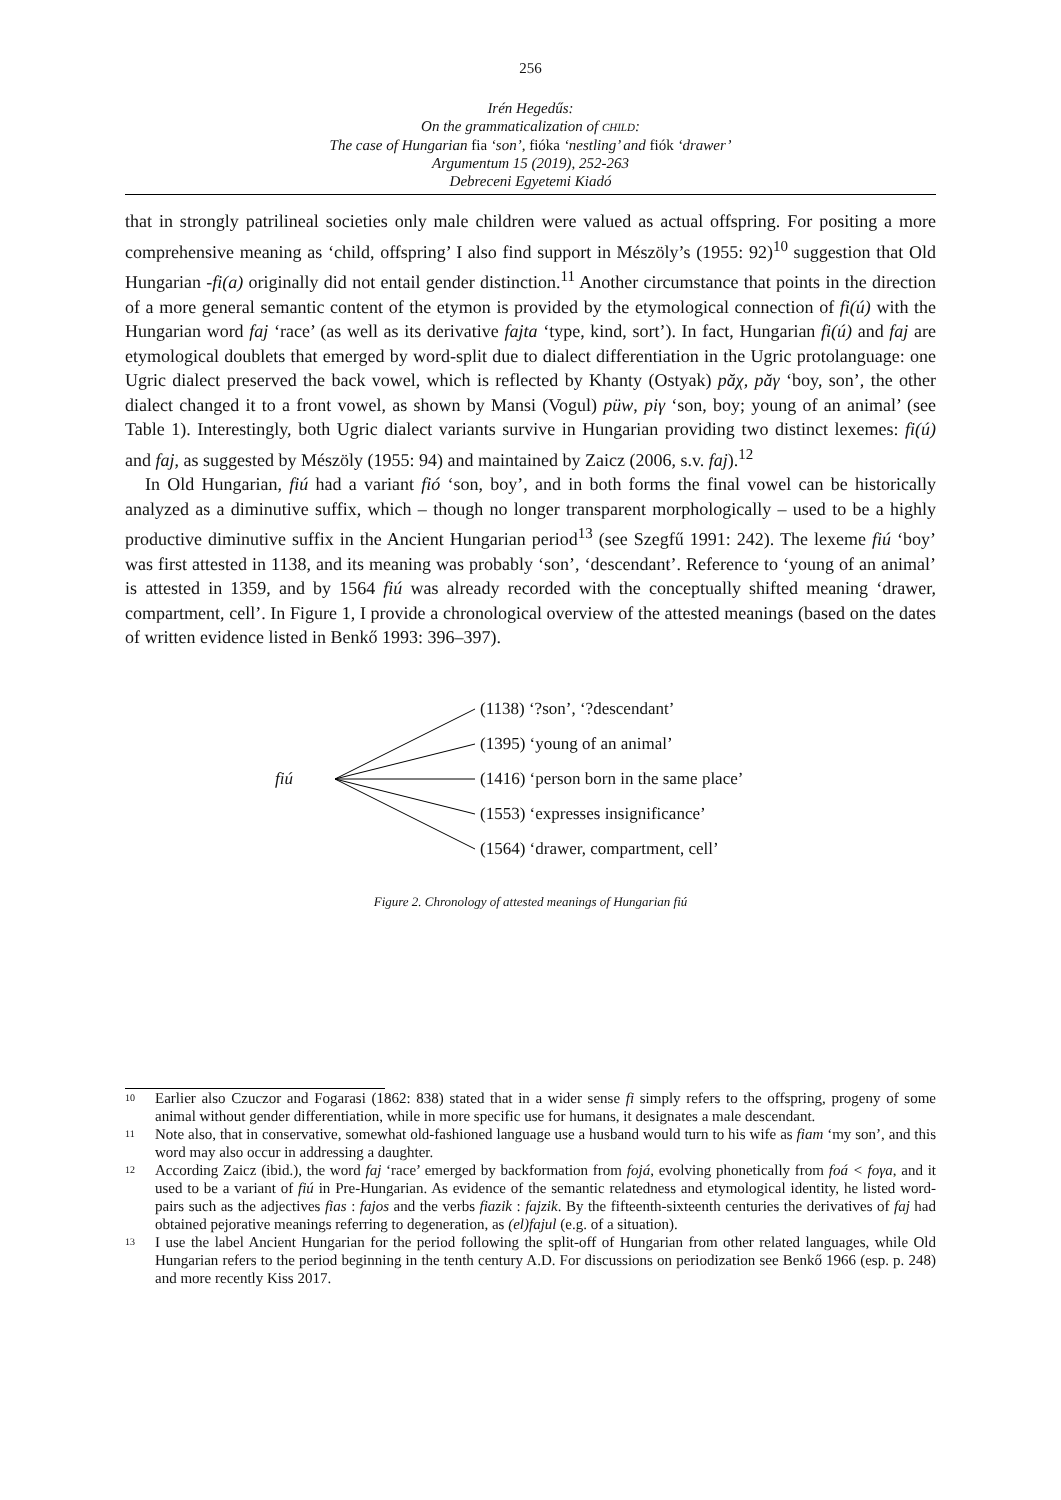256
Irén Hegedűs:
On the grammaticalization of CHILD:
The case of Hungarian fia ‘son’, fióka ‘nestling’ and fiók ‘drawer’
Argumentum 15 (2019), 252-263
Debreceni Egyetemi Kiadó
that in strongly patrilineal societies only male children were valued as actual offspring. For positing a more comprehensive meaning as ‘child, offspring’ I also find support in Mészöly’s (1955: 92)<sup>10</sup> suggestion that Old Hungarian -fi(a) originally did not entail gender distinction.<sup>11</sup> Another circumstance that points in the direction of a more general semantic content of the etymon is provided by the etymological connection of fi(ú) with the Hungarian word faj ‘race’ (as well as its derivative fajta ‘type, kind, sort’). In fact, Hungarian fi(ú) and faj are etymological doublets that emerged by word-split due to dialect differentiation in the Ugric protolanguage: one Ugric dialect preserved the back vowel, which is reflected by Khanty (Ostyak) păχ, păγ ‘boy, son’, the other dialect changed it to a front vowel, as shown by Mansi (Vogul) püw, piγ ‘son, boy; young of an animal’ (see Table 1). Interestingly, both Ugric dialect variants survive in Hungarian providing two distinct lexemes: fi(ú) and faj, as suggested by Mészöly (1955: 94) and maintained by Zaicz (2006, s.v. faj).<sup>12</sup>
In Old Hungarian, fiú had a variant fió ‘son, boy’, and in both forms the final vowel can be historically analyzed as a diminutive suffix, which – though no longer transparent morphologically – used to be a highly productive diminutive suffix in the Ancient Hungarian period<sup>13</sup> (see Szegfű 1991: 242). The lexeme fiú ‘boy’ was first attested in 1138, and its meaning was probably ‘son’, ‘descendant’. Reference to ‘young of an animal’ is attested in 1359, and by 1564 fiú was already recorded with the conceptually shifted meaning ‘drawer, compartment, cell’. In Figure 1, I provide a chronological overview of the attested meanings (based on the dates of written evidence listed in Benkő 1993: 396–397).
fiú
(1138) ‘?son’, ‘?descendant’
(1395) ‘young of an animal’
(1416) ‘person born in the same place’
(1553) ‘expresses insignificance’
(1564) ‘drawer, compartment, cell’
Figure 2. Chronology of attested meanings of Hungarian fiú
<sup>10</sup> Earlier also Czuczor and Fogarasi (1862: 838) stated that in a wider sense fi simply refers to the offspring, progeny of some animal without gender differentiation, while in more specific use for humans, it designates a male descendant.
<sup>11</sup> Note also, that in conservative, somewhat old-fashioned language use a husband would turn to his wife as fiam ‘my son’, and this word may also occur in addressing a daughter.
<sup>12</sup> According Zaicz (ibid.), the word faj ‘race’ emerged by backformation from fojá, evolving phonetically from foá < foγa, and it used to be a variant of fiú in Pre-Hungarian. As evidence of the semantic relatedness and etymological identity, he listed word-pairs such as the adjectives fias : fajos and the verbs fiazik : fajzik. By the fifteenth-sixteenth centuries the derivatives of faj had obtained pejorative meanings referring to degeneration, as (el)fajul (e.g. of a situation).
<sup>13</sup> I use the label Ancient Hungarian for the period following the split-off of Hungarian from other related languages, while Old Hungarian refers to the period beginning in the tenth century A.D. For discussions on periodization see Benkő 1966 (esp. p. 248) and more recently Kiss 2017.